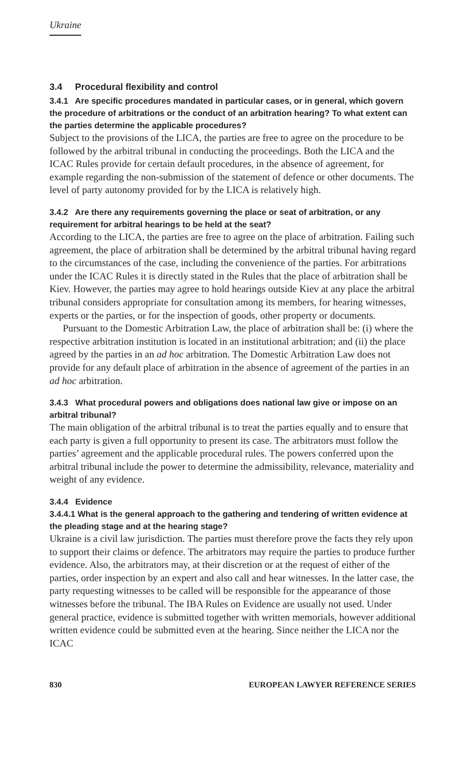Ukraine
3.4 Procedural flexibility and control
3.4.1 Are specific procedures mandated in particular cases, or in general, which govern the procedure of arbitrations or the conduct of an arbitration hearing? To what extent can the parties determine the applicable procedures?
Subject to the provisions of the LICA, the parties are free to agree on the procedure to be followed by the arbitral tribunal in conducting the proceedings. Both the LICA and the ICAC Rules provide for certain default procedures, in the absence of agreement, for example regarding the non-submission of the statement of defence or other documents. The level of party autonomy provided for by the LICA is relatively high.
3.4.2 Are there any requirements governing the place or seat of arbitration, or any requirement for arbitral hearings to be held at the seat?
According to the LICA, the parties are free to agree on the place of arbitration. Failing such agreement, the place of arbitration shall be determined by the arbitral tribunal having regard to the circumstances of the case, including the convenience of the parties. For arbitrations under the ICAC Rules it is directly stated in the Rules that the place of arbitration shall be Kiev. However, the parties may agree to hold hearings outside Kiev at any place the arbitral tribunal considers appropriate for consultation among its members, for hearing witnesses, experts or the parties, or for the inspection of goods, other property or documents.
Pursuant to the Domestic Arbitration Law, the place of arbitration shall be: (i) where the respective arbitration institution is located in an institutional arbitration; and (ii) the place agreed by the parties in an ad hoc arbitration. The Domestic Arbitration Law does not provide for any default place of arbitration in the absence of agreement of the parties in an ad hoc arbitration.
3.4.3 What procedural powers and obligations does national law give or impose on an arbitral tribunal?
The main obligation of the arbitral tribunal is to treat the parties equally and to ensure that each party is given a full opportunity to present its case. The arbitrators must follow the parties’ agreement and the applicable procedural rules. The powers conferred upon the arbitral tribunal include the power to determine the admissibility, relevance, materiality and weight of any evidence.
3.4.4 Evidence
3.4.4.1 What is the general approach to the gathering and tendering of written evidence at the pleading stage and at the hearing stage?
Ukraine is a civil law jurisdiction. The parties must therefore prove the facts they rely upon to support their claims or defence. The arbitrators may require the parties to produce further evidence. Also, the arbitrators may, at their discretion or at the request of either of the parties, order inspection by an expert and also call and hear witnesses. In the latter case, the party requesting witnesses to be called will be responsible for the appearance of those witnesses before the tribunal. The IBA Rules on Evidence are usually not used. Under general practice, evidence is submitted together with written memorials, however additional written evidence could be submitted even at the hearing. Since neither the LICA nor the ICAC
830 EUROPEAN LAWYER REFERENCE SERIES